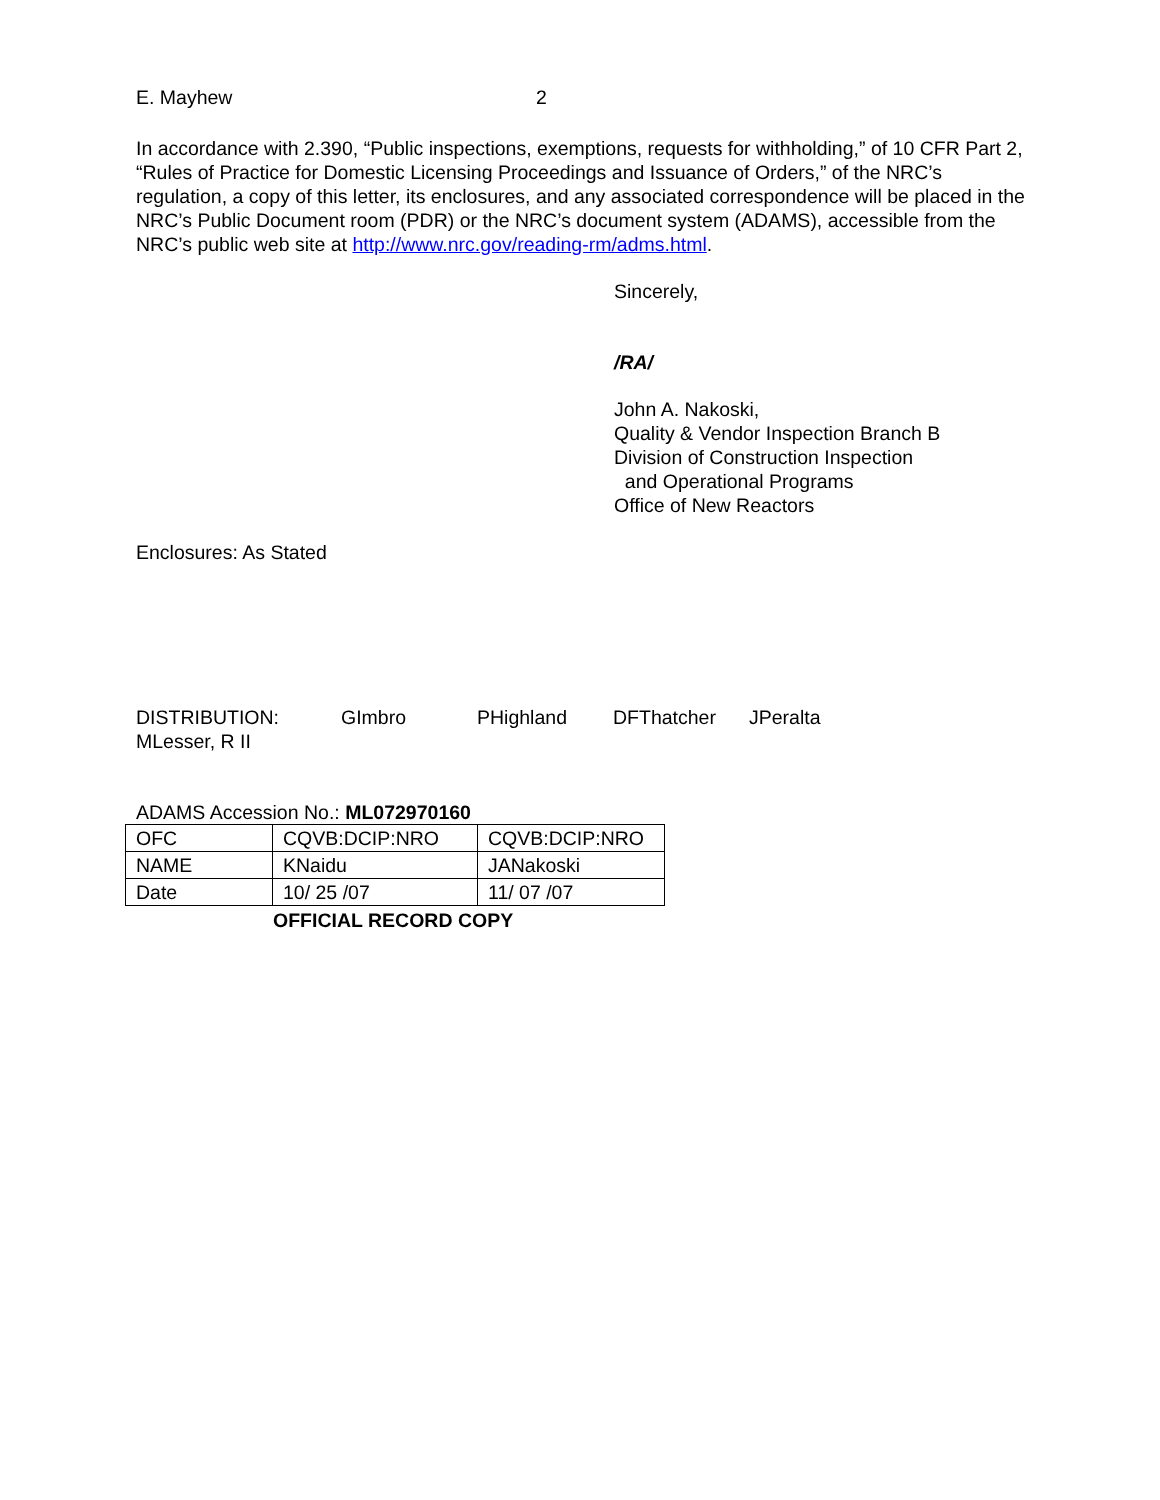E. Mayhew 2
In accordance with 2.390, “Public inspections, exemptions, requests for withholding,” of 10 CFR Part 2, “Rules of Practice for Domestic Licensing Proceedings and Issuance of Orders,” of the NRC’s regulation, a copy of this letter, its enclosures, and any associated correspondence will be placed in the NRC’s Public Document room (PDR) or the NRC’s document system (ADAMS), accessible from the NRC’s public web site at http://www.nrc.gov/reading-rm/adms.html.
Sincerely,
/RA/
John A. Nakoski,
Quality & Vendor Inspection Branch B
Division of Construction Inspection
and Operational Programs
Office of New Reactors
Enclosures: As Stated
DISTRIBUTION: GImbro PHighland DFThatcher JPeralta
MLesser, R II
ADAMS Accession No.: ML072970160
| OFC | CQVB:DCIP:NRO | CQVB:DCIP:NRO |
| NAME | KNaidu | JANakoski |
| Date | 10/ 25 /07 | 11/ 07 /07 |
OFFICIAL RECORD COPY